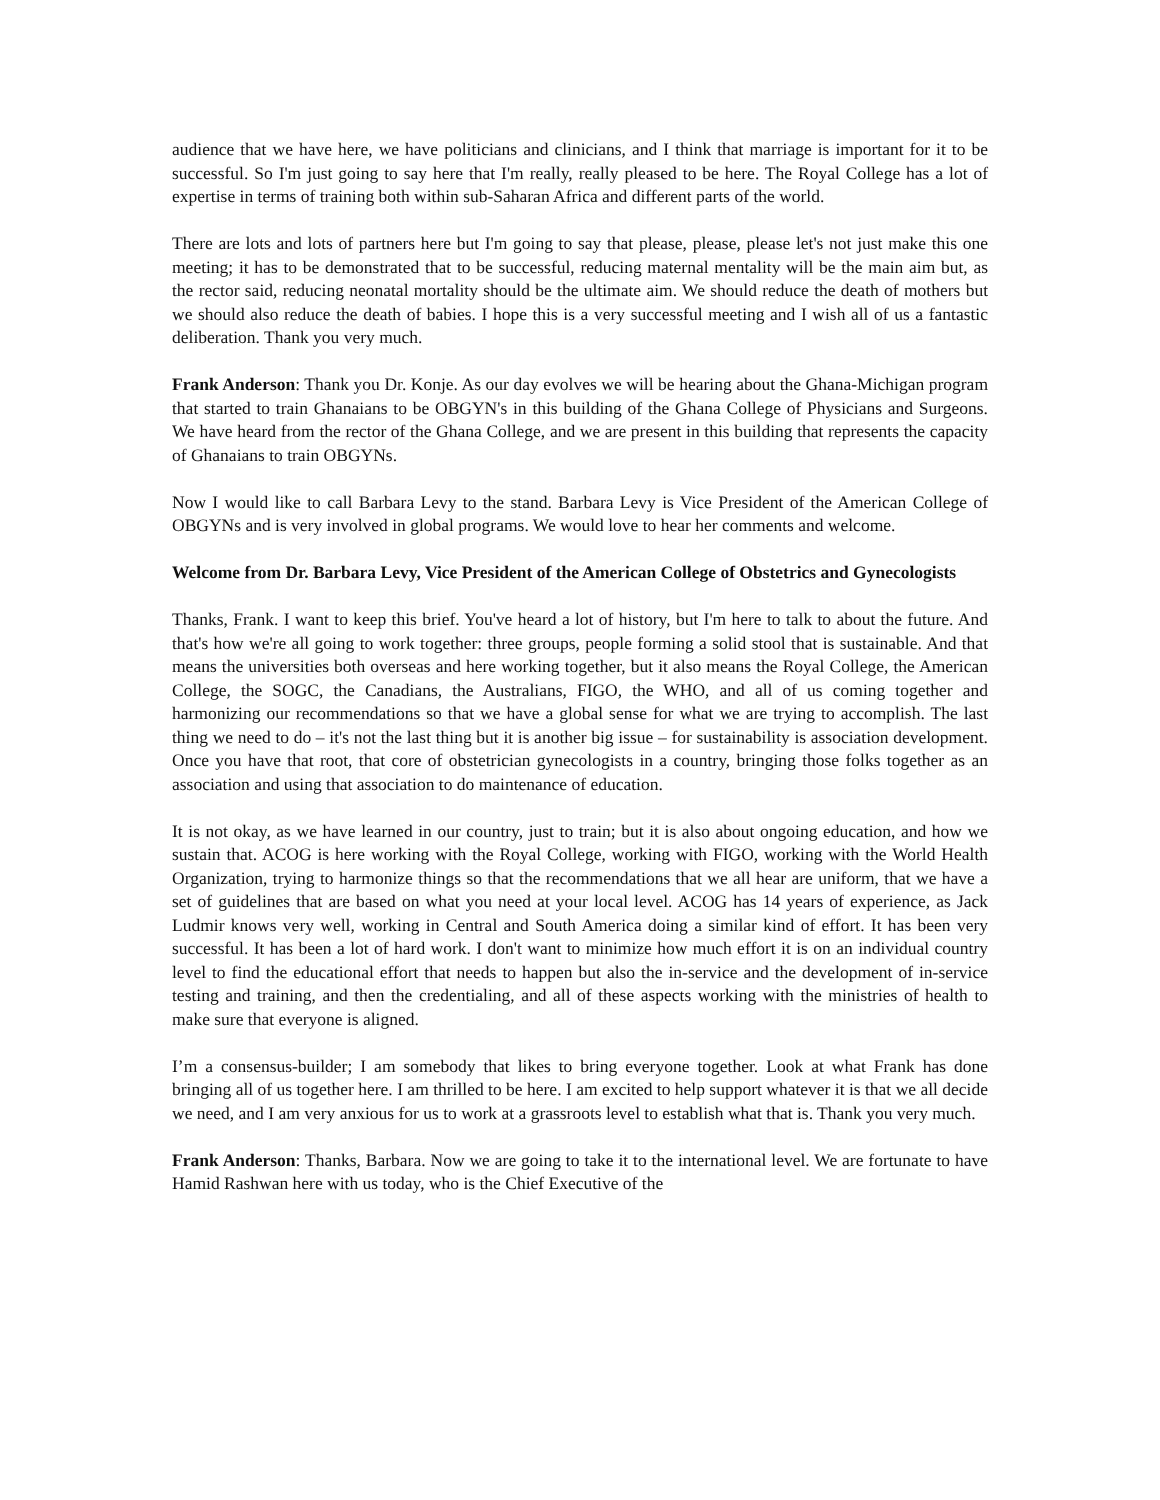audience that we have here, we have politicians and clinicians, and I think that marriage is important for it to be successful. So I'm just going to say here that I'm really, really pleased to be here. The Royal College has a lot of expertise in terms of training both within sub-Saharan Africa and different parts of the world.
There are lots and lots of partners here but I'm going to say that please, please, please let's not just make this one meeting; it has to be demonstrated that to be successful, reducing maternal mentality will be the main aim but, as the rector said, reducing neonatal mortality should be the ultimate aim. We should reduce the death of mothers but we should also reduce the death of babies. I hope this is a very successful meeting and I wish all of us a fantastic deliberation. Thank you very much.
Frank Anderson: Thank you Dr. Konje. As our day evolves we will be hearing about the Ghana-Michigan program that started to train Ghanaians to be OBGYN's in this building of the Ghana College of Physicians and Surgeons. We have heard from the rector of the Ghana College, and we are present in this building that represents the capacity of Ghanaians to train OBGYNs.
Now I would like to call Barbara Levy to the stand. Barbara Levy is Vice President of the American College of OBGYNs and is very involved in global programs. We would love to hear her comments and welcome.
Welcome from Dr. Barbara Levy, Vice President of the American College of Obstetrics and Gynecologists
Thanks, Frank. I want to keep this brief. You've heard a lot of history, but I'm here to talk to about the future. And that's how we're all going to work together: three groups, people forming a solid stool that is sustainable. And that means the universities both overseas and here working together, but it also means the Royal College, the American College, the SOGC, the Canadians, the Australians, FIGO, the WHO, and all of us coming together and harmonizing our recommendations so that we have a global sense for what we are trying to accomplish. The last thing we need to do – it's not the last thing but it is another big issue – for sustainability is association development. Once you have that root, that core of obstetrician gynecologists in a country, bringing those folks together as an association and using that association to do maintenance of education.
It is not okay, as we have learned in our country, just to train; but it is also about ongoing education, and how we sustain that. ACOG is here working with the Royal College, working with FIGO, working with the World Health Organization, trying to harmonize things so that the recommendations that we all hear are uniform, that we have a set of guidelines that are based on what you need at your local level. ACOG has 14 years of experience, as Jack Ludmir knows very well, working in Central and South America doing a similar kind of effort. It has been very successful. It has been a lot of hard work. I don't want to minimize how much effort it is on an individual country level to find the educational effort that needs to happen but also the in-service and the development of in-service testing and training, and then the credentialing, and all of these aspects working with the ministries of health to make sure that everyone is aligned.
I’m a consensus-builder; I am somebody that likes to bring everyone together. Look at what Frank has done bringing all of us together here. I am thrilled to be here. I am excited to help support whatever it is that we all decide we need, and I am very anxious for us to work at a grassroots level to establish what that is. Thank you very much.
Frank Anderson: Thanks, Barbara. Now we are going to take it to the international level. We are fortunate to have Hamid Rashwan here with us today, who is the Chief Executive of the